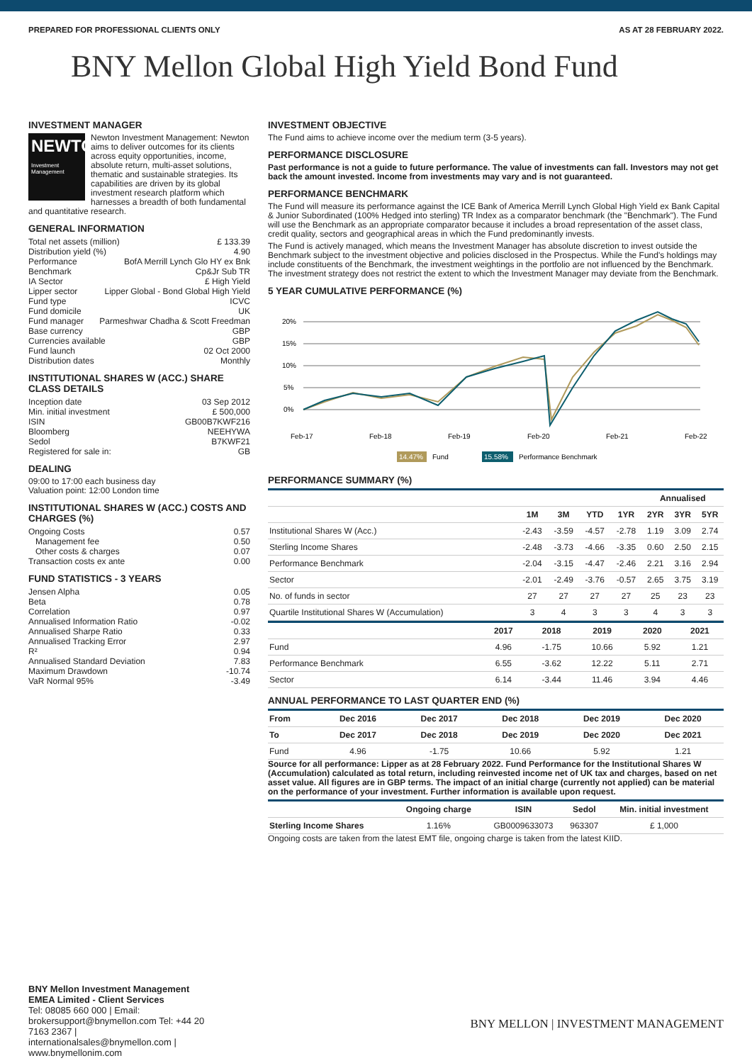PREPARED FOR PROFESSIONAL CLIENTS ONLY AS AT 28 FEBRUARY 2022.
BNY Mellon Global High Yield Bond Fund
INVESTMENT MANAGER
NEWTON
Investment Management
Newton Investment Management: Newton aims to deliver outcomes for its clients across equity opportunities, income, absolute return, multi-asset solutions, thematic and sustainable strategies. Its capabilities are driven by its global investment research platform which harnesses a breadth of both fundamental and quantitative research.
GENERAL INFORMATION
Total net assets (million) £ 133.39
Distribution yield (%) 4.90
Performance Benchmark BofA Merrill Lynch Glo HY ex Bnk Cp&Jr Sub TR
IA Sector £ High Yield
Lipper sector Lipper Global - Bond Global High Yield
Fund type ICVC
Fund domicile UK
Fund manager Parmeshwar Chadha & Scott Freedman
Base currency GBP
Currencies available GBP
Fund launch 02 Oct 2000
Distribution dates Monthly
INSTITUTIONAL SHARES W (ACC.) SHARE CLASS DETAILS
Inception date 03 Sep 2012
Min. initial investment £ 500,000
ISIN GB00B7KWF216
Bloomberg NEEHYWA
Sedol B7KWF21
Registered for sale in: GB
DEALING
09:00 to 17:00 each business day
Valuation point: 12:00 London time
INSTITUTIONAL SHARES W (ACC.) COSTS AND CHARGES (%)
Ongoing Costs 0.57
Management fee 0.50
Other costs & charges 0.07
Transaction costs ex ante 0.00
FUND STATISTICS - 3 YEARS
Jensen Alpha 0.05
Beta 0.78
Correlation 0.97
Annualised Information Ratio -0.02
Annualised Sharpe Ratio 0.33
Annualised Tracking Error 2.97
R² 0.94
Annualised Standard Deviation 7.83
Maximum Drawdown -10.74
VaR Normal 95% -3.49
INVESTMENT OBJECTIVE
The Fund aims to achieve income over the medium term (3-5 years).
PERFORMANCE DISCLOSURE
Past performance is not a guide to future performance. The value of investments can fall. Investors may not get back the amount invested. Income from investments may vary and is not guaranteed.
PERFORMANCE BENCHMARK
The Fund will measure its performance against the ICE Bank of America Merrill Lynch Global High Yield ex Bank Capital & Junior Subordinated (100% Hedged into sterling) TR Index as a comparator benchmark (the "Benchmark"). The Fund will use the Benchmark as an appropriate comparator because it includes a broad representation of the asset class, credit quality, sectors and geographical areas in which the Fund predominantly invests.
The Fund is actively managed, which means the Investment Manager has absolute discretion to invest outside the Benchmark subject to the investment objective and policies disclosed in the Prospectus. While the Fund's holdings may include constituents of the Benchmark, the investment weightings in the portfolio are not influenced by the Benchmark. The investment strategy does not restrict the extent to which the Investment Manager may deviate from the Benchmark.
5 YEAR CUMULATIVE PERFORMANCE (%)
20%
15%
10%
5%
0%
Feb-17
Feb-18
Feb-19
Feb-20
Feb-21
Feb-22
14.47%
Fund
15.58%
Performance Benchmark
PERFORMANCE SUMMARY (%)
| | | | | | Annualised | | |
| --- | --- | --- | --- | --- | --- | --- | --- |
| | 1M | 3M | YTD | 1YR | 2YR | 3YR | 5YR |
| Institutional Shares W (Acc.) | -2.43 | -3.59 | -4.57 | -2.78 | 1.19 | 3.09 | 2.74 |
| Sterling Income Shares | -2.48 | -3.73 | -4.66 | -3.35 | 0.60 | 2.50 | 2.15 |
| Performance Benchmark | -2.04 | -3.15 | -4.47 | -2.46 | 2.21 | 3.16 | 2.94 |
| Sector | -2.01 | -2.49 | -3.76 | -0.57 | 2.65 | 3.75 | 3.19 |
| No. of funds in sector | 27 | 27 | 27 | 27 | 25 | 23 | 23 |
| Quartile Institutional Shares W (Accumulation) | 3 | 4 | 3 | 3 | 4 | 3 | 3 |
| | 2017 | 2018 | 2019 | 2020 | 2021 |
| --- | --- | --- | --- | --- | --- |
| Fund | 4.96 | -1.75 | 10.66 | 5.92 | 1.21 |
| Performance Benchmark | 6.55 | -3.62 | 12.22 | 5.11 | 2.71 |
| Sector | 6.14 | -3.44 | 11.46 | 3.94 | 4.46 |
ANNUAL PERFORMANCE TO LAST QUARTER END (%)
| From | Dec 2016 | Dec 2017 | Dec 2018 | Dec 2019 | Dec 2020 |
| --- | --- | --- | --- | --- | --- |
| To | Dec 2017 | Dec 2018 | Dec 2019 | Dec 2020 | Dec 2021 |
| Fund | 4.96 | -1.75 | 10.66 | 5.92 | 1.21 |
Source for all performance: Lipper as at 28 February 2022. Fund Performance for the Institutional Shares W (Accumulation) calculated as total return, including reinvested income net of UK tax and charges, based on net asset value. All figures are in GBP terms. The impact of an initial charge (currently not applied) can be material on the performance of your investment. Further information is available upon request.
| | Ongoing charge | ISIN | Sedol | Min. initial investment |
| --- | --- | --- | --- | --- |
| Sterling Income Shares | 1.16% | GB0009633073 | 963307 | £ 1,000 |
Ongoing costs are taken from the latest EMT file, ongoing charge is taken from the latest KIID.
BNY Mellon Investment Management EMEA Limited - Client Services
Tel: 08085 660 000 | Email: brokersupport@bnymellon.com Tel: +44 20 7163 2367 | internationalsales@bnymellon.com | www.bnymellonim.com
BNY MELLON | INVESTMENT MANAGEMENT